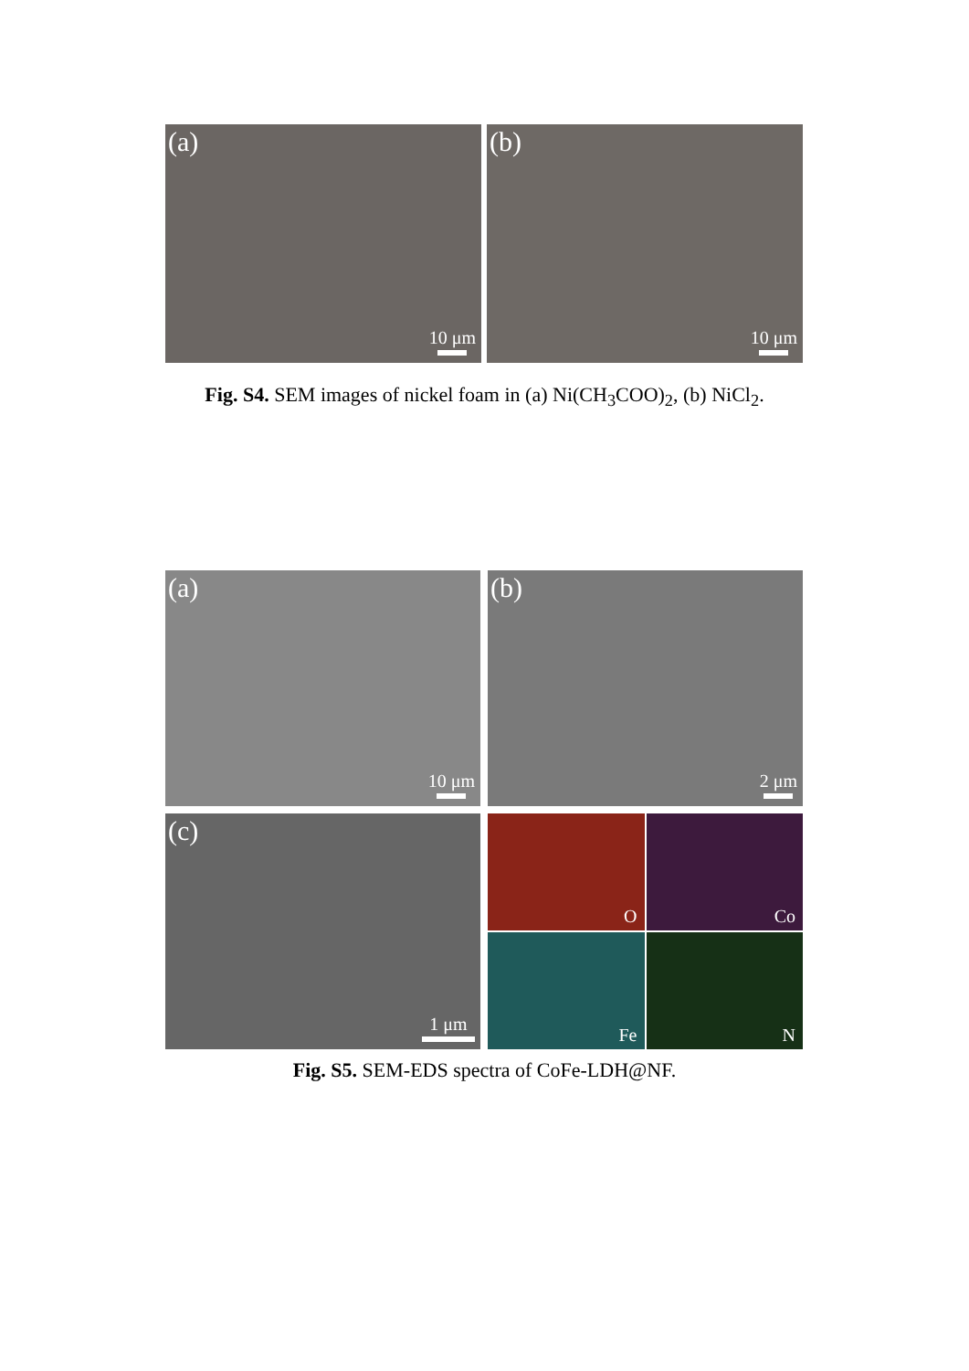(a)
10 μm
(b)
10 μm
Fig. S4. SEM images of nickel foam in (a) Ni(CH<sub>3</sub>COO)<sub>2</sub>, (b) NiCl<sub>2</sub>.
(a)
10 μm
(b)
2 μm
(c)
1 μm
O
Co
Fe
N
Fig. S5. SEM-EDS spectra of CoFe-LDH@NF.